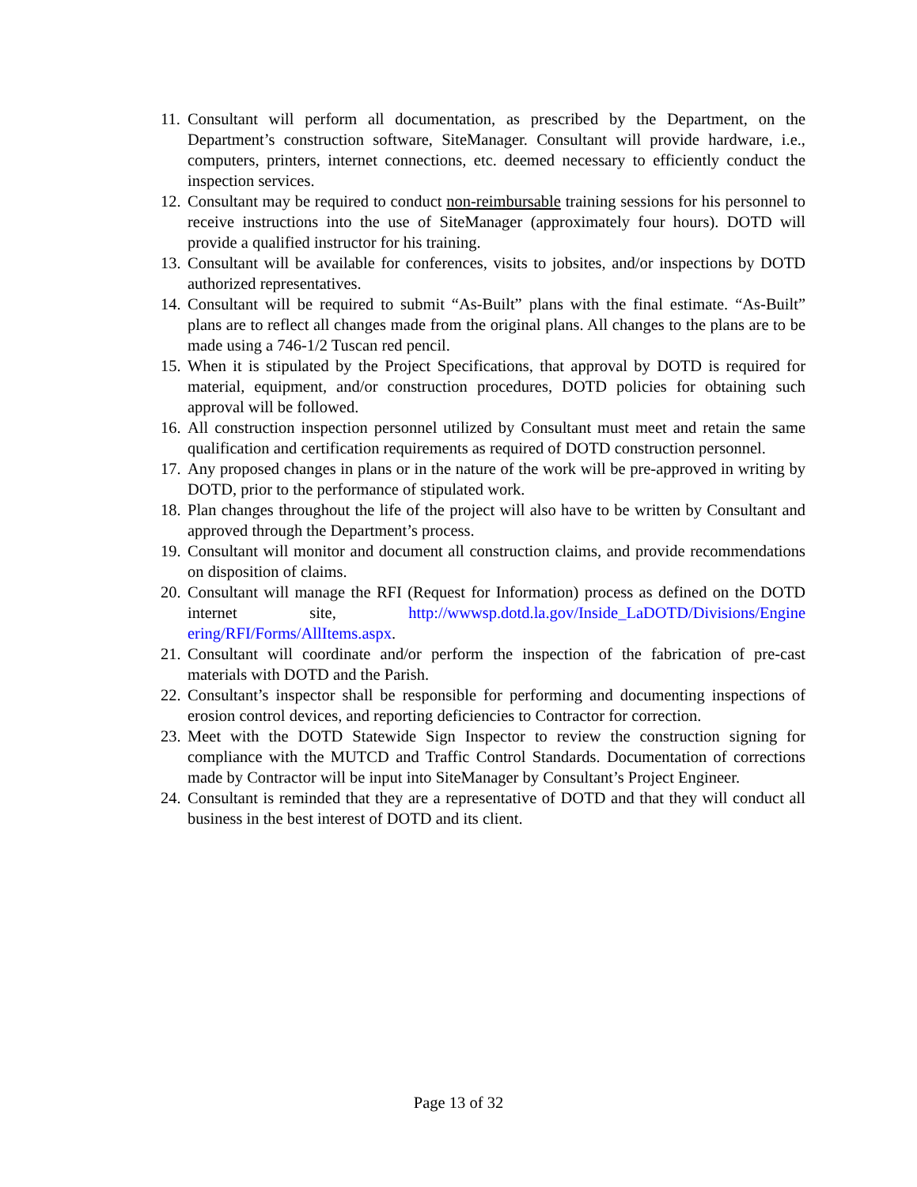11. Consultant will perform all documentation, as prescribed by the Department, on the Department’s construction software, SiteManager. Consultant will provide hardware, i.e., computers, printers, internet connections, etc. deemed necessary to efficiently conduct the inspection services.
12. Consultant may be required to conduct non-reimbursable training sessions for his personnel to receive instructions into the use of SiteManager (approximately four hours). DOTD will provide a qualified instructor for his training.
13. Consultant will be available for conferences, visits to jobsites, and/or inspections by DOTD authorized representatives.
14. Consultant will be required to submit “As-Built” plans with the final estimate. “As-Built” plans are to reflect all changes made from the original plans. All changes to the plans are to be made using a 746-1/2 Tuscan red pencil.
15. When it is stipulated by the Project Specifications, that approval by DOTD is required for material, equipment, and/or construction procedures, DOTD policies for obtaining such approval will be followed.
16. All construction inspection personnel utilized by Consultant must meet and retain the same qualification and certification requirements as required of DOTD construction personnel.
17. Any proposed changes in plans or in the nature of the work will be pre-approved in writing by DOTD, prior to the performance of stipulated work.
18. Plan changes throughout the life of the project will also have to be written by Consultant and approved through the Department’s process.
19. Consultant will monitor and document all construction claims, and provide recommendations on disposition of claims.
20. Consultant will manage the RFI (Request for Information) process as defined on the DOTD internet site, http://wwwsp.dotd.la.gov/Inside_LaDOTD/Divisions/Engine ering/RFI/Forms/AllItems.aspx.
21. Consultant will coordinate and/or perform the inspection of the fabrication of pre-cast materials with DOTD and the Parish.
22. Consultant’s inspector shall be responsible for performing and documenting inspections of erosion control devices, and reporting deficiencies to Contractor for correction.
23. Meet with the DOTD Statewide Sign Inspector to review the construction signing for compliance with the MUTCD and Traffic Control Standards. Documentation of corrections made by Contractor will be input into SiteManager by Consultant’s Project Engineer.
24. Consultant is reminded that they are a representative of DOTD and that they will conduct all business in the best interest of DOTD and its client.
Page 13 of 32